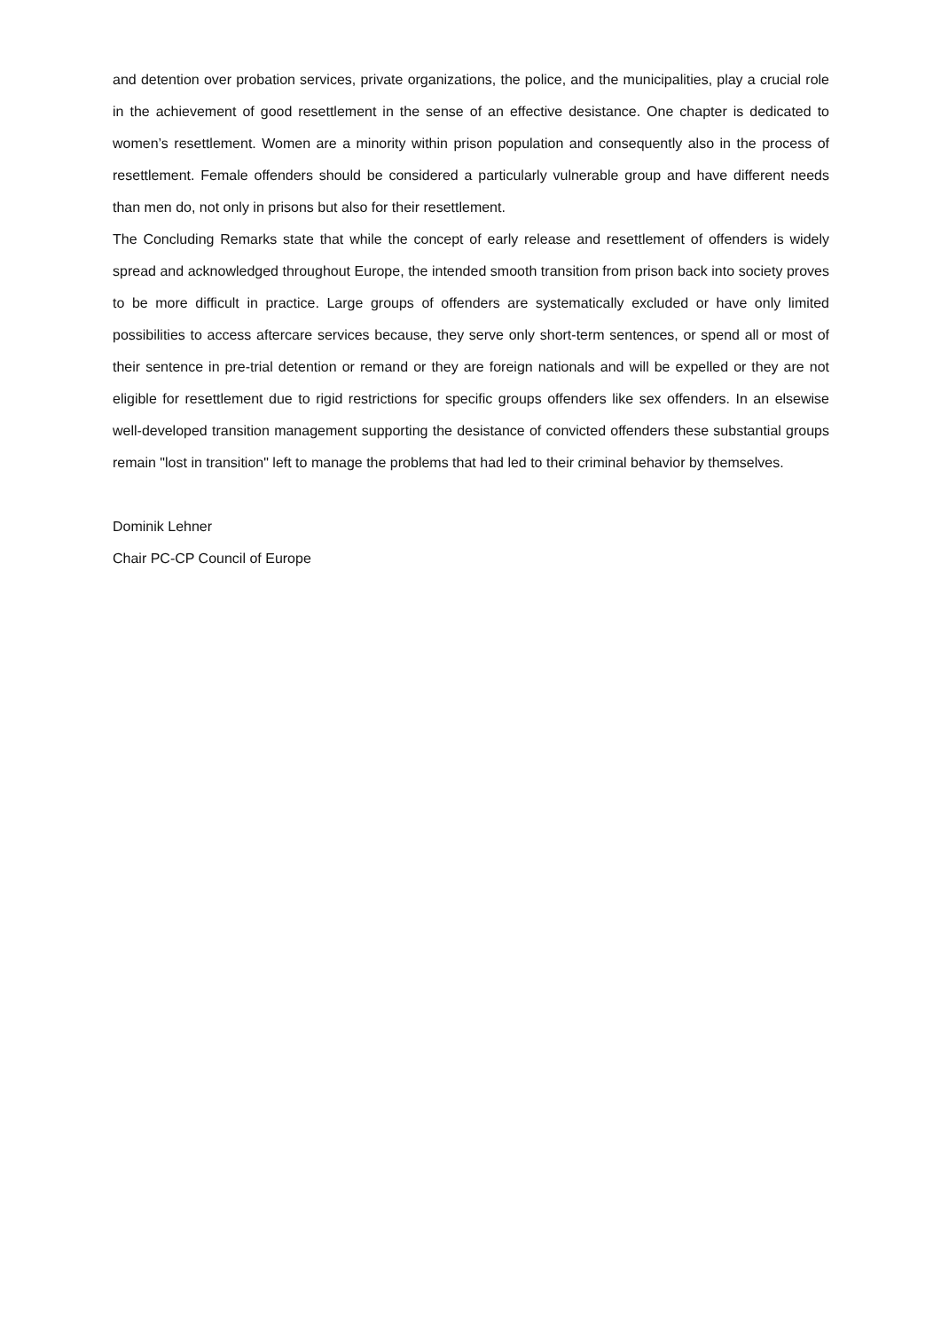and detention over probation services, private organizations, the police, and the municipalities, play a crucial role in the achievement of good resettlement in the sense of an effective desistance. One chapter is dedicated to women’s resettlement. Women are a minority within prison population and consequently also in the process of resettlement. Female offenders should be considered a particularly vulnerable group and have different needs than men do, not only in prisons but also for their resettlement.
The Concluding Remarks state that while the concept of early release and resettlement of offenders is widely spread and acknowledged throughout Europe, the intended smooth transition from prison back into society proves to be more difficult in practice. Large groups of offenders are systematically excluded or have only limited possibilities to access aftercare services because, they serve only short-term sentences, or spend all or most of their sentence in pre-trial detention or remand or they are foreign nationals and will be expelled or they are not eligible for resettlement due to rigid restrictions for specific groups offenders like sex offenders. In an elsewise well-developed transition management supporting the desistance of convicted offenders these substantial groups remain "lost in transition" left to manage the problems that had led to their criminal behavior by themselves.
Dominik Lehner
Chair PC-CP Council of Europe